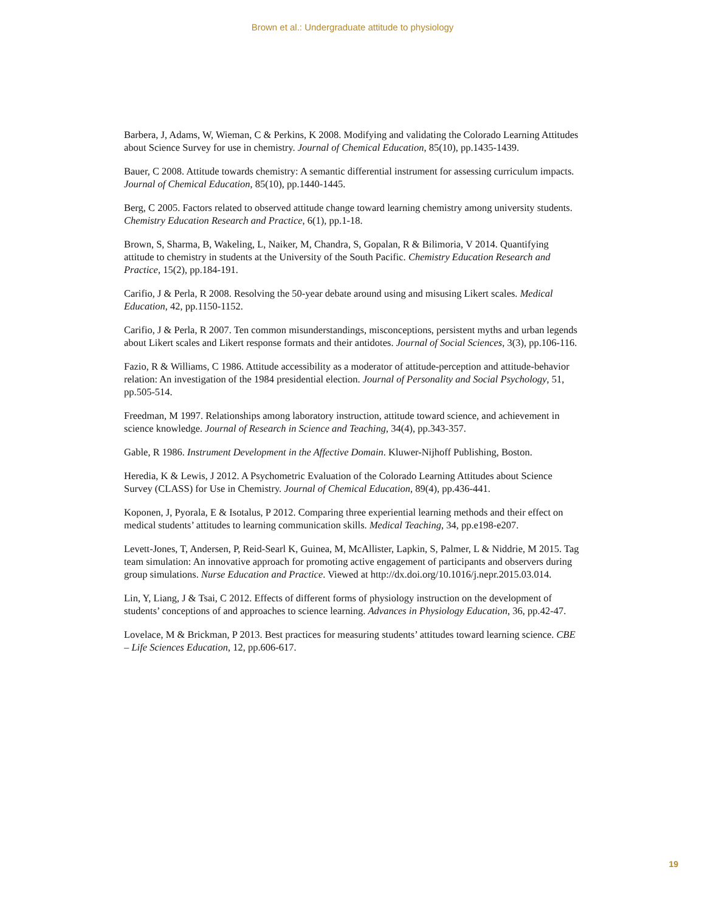Brown et al.: Undergraduate attitude to physiology
Barbera, J, Adams, W, Wieman, C & Perkins, K 2008. Modifying and validating the Colorado Learning Attitudes about Science Survey for use in chemistry. Journal of Chemical Education, 85(10), pp.1435-1439.
Bauer, C 2008. Attitude towards chemistry: A semantic differential instrument for assessing curriculum impacts. Journal of Chemical Education, 85(10), pp.1440-1445.
Berg, C 2005. Factors related to observed attitude change toward learning chemistry among university students. Chemistry Education Research and Practice, 6(1), pp.1-18.
Brown, S, Sharma, B, Wakeling, L, Naiker, M, Chandra, S, Gopalan, R & Bilimoria, V 2014. Quantifying attitude to chemistry in students at the University of the South Pacific. Chemistry Education Research and Practice, 15(2), pp.184-191.
Carifio, J & Perla, R 2008. Resolving the 50-year debate around using and misusing Likert scales. Medical Education, 42, pp.1150-1152.
Carifio, J & Perla, R 2007. Ten common misunderstandings, misconceptions, persistent myths and urban legends about Likert scales and Likert response formats and their antidotes. Journal of Social Sciences, 3(3), pp.106-116.
Fazio, R & Williams, C 1986. Attitude accessibility as a moderator of attitude-perception and attitude-behavior relation: An investigation of the 1984 presidential election. Journal of Personality and Social Psychology, 51, pp.505-514.
Freedman, M 1997. Relationships among laboratory instruction, attitude toward science, and achievement in science knowledge. Journal of Research in Science and Teaching, 34(4), pp.343-357.
Gable, R 1986. Instrument Development in the Affective Domain. Kluwer-Nijhoff Publishing, Boston.
Heredia, K & Lewis, J 2012. A Psychometric Evaluation of the Colorado Learning Attitudes about Science Survey (CLASS) for Use in Chemistry. Journal of Chemical Education, 89(4), pp.436-441.
Koponen, J, Pyorala, E & Isotalus, P 2012. Comparing three experiential learning methods and their effect on medical students’ attitudes to learning communication skills. Medical Teaching, 34, pp.e198-e207.
Levett-Jones, T, Andersen, P, Reid-Searl K, Guinea, M, McAllister, Lapkin, S, Palmer, L & Niddrie, M 2015. Tag team simulation: An innovative approach for promoting active engagement of participants and observers during group simulations. Nurse Education and Practice. Viewed at http://dx.doi.org/10.1016/j.nepr.2015.03.014.
Lin, Y, Liang, J & Tsai, C 2012. Effects of different forms of physiology instruction on the development of students’ conceptions of and approaches to science learning. Advances in Physiology Education, 36, pp.42-47.
Lovelace, M & Brickman, P 2013. Best practices for measuring students’ attitudes toward learning science. CBE – Life Sciences Education, 12, pp.606-617.
19